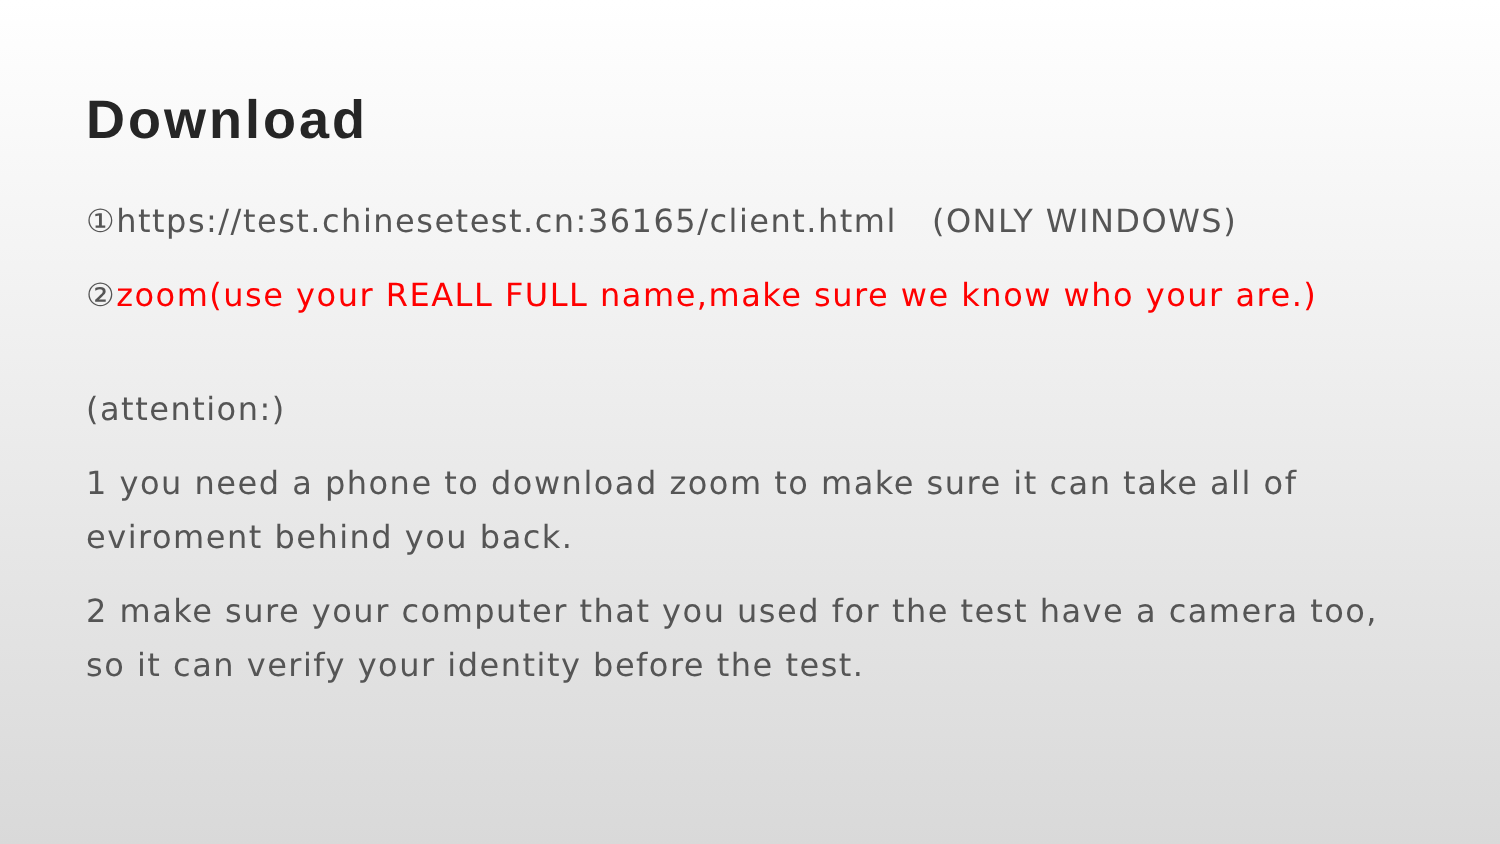Download
①https://test.chinesetest.cn:36165/client.html (ONLY WINDOWS)
②zoom(use your REALL FULL name,make sure we know who your are.)
(attention:)
1 you need a phone to download zoom to make sure it can take all of eviroment behind you back.
2 make sure your computer that you used for the test have a camera too, so it can verify your identity before the test.